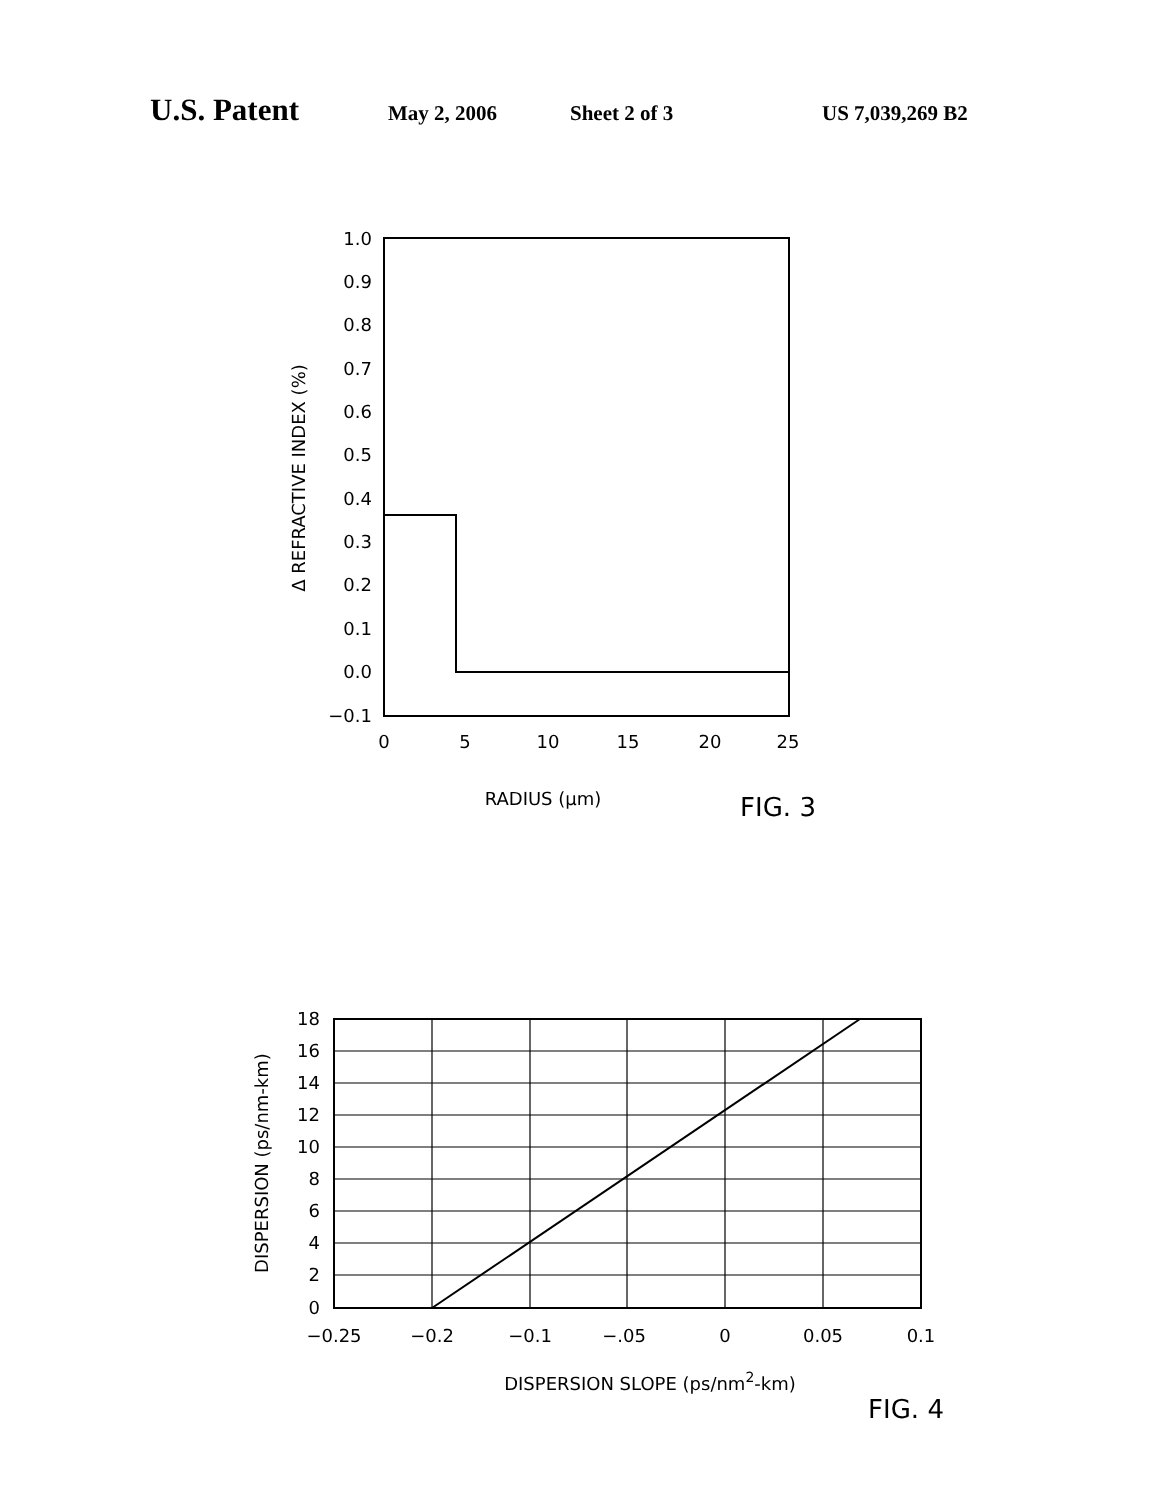U.S. Patent May 2, 2006 Sheet 2 of 3 US 7,039,269 B2
1.0
0.9
0.8
0.7
0.6
0.5
0.4
0.3
0.2
0.1
0.0
−0.1
0
5
10
15
20
25
Δ REFRACTIVE INDEX (%)
RADIUS (μm)
FIG. 3
18
16
14
12
10
8
6
4
2
0
−0.25
−0.2
−0.1
−.05
0
0.05
0.1
DISPERSION (ps/nm-km)
DISPERSION SLOPE (ps/nm2-km)
FIG. 4